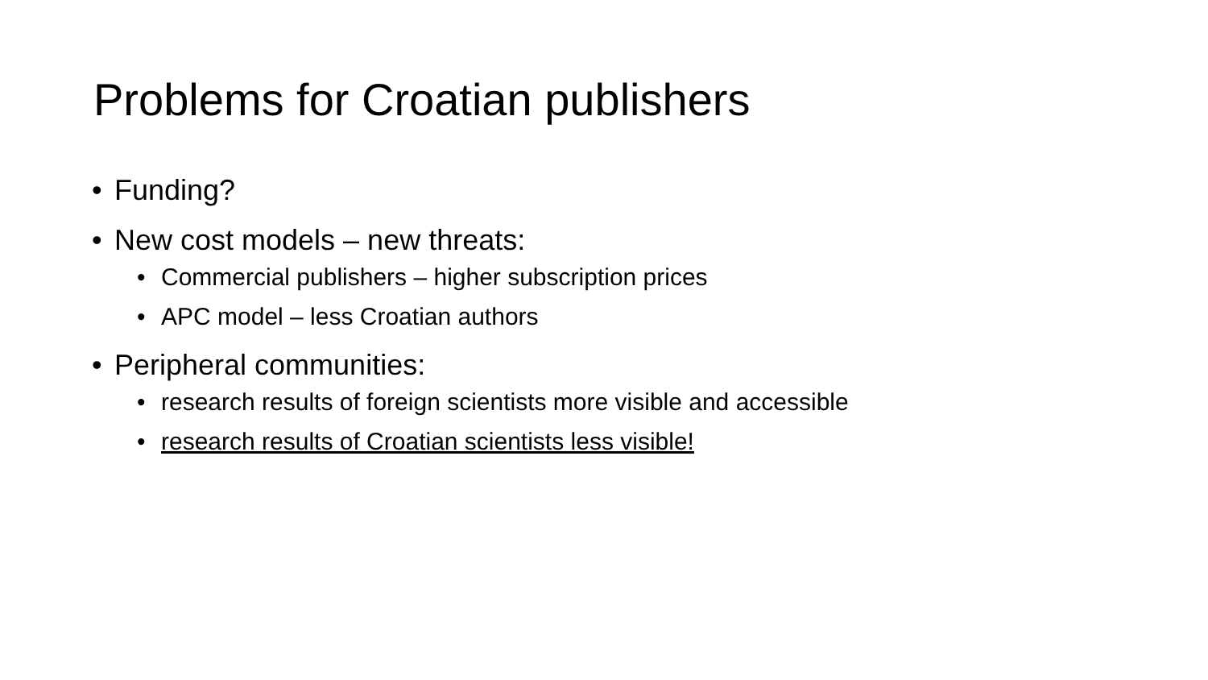Problems for Croatian publishers
• Funding?
• New cost models – new threats:
• Commercial publishers – higher subscription prices
• APC model – less Croatian authors
• Peripheral communities:
• research results of foreign scientists more visible and accessible
• research results of Croatian scientists less visible!